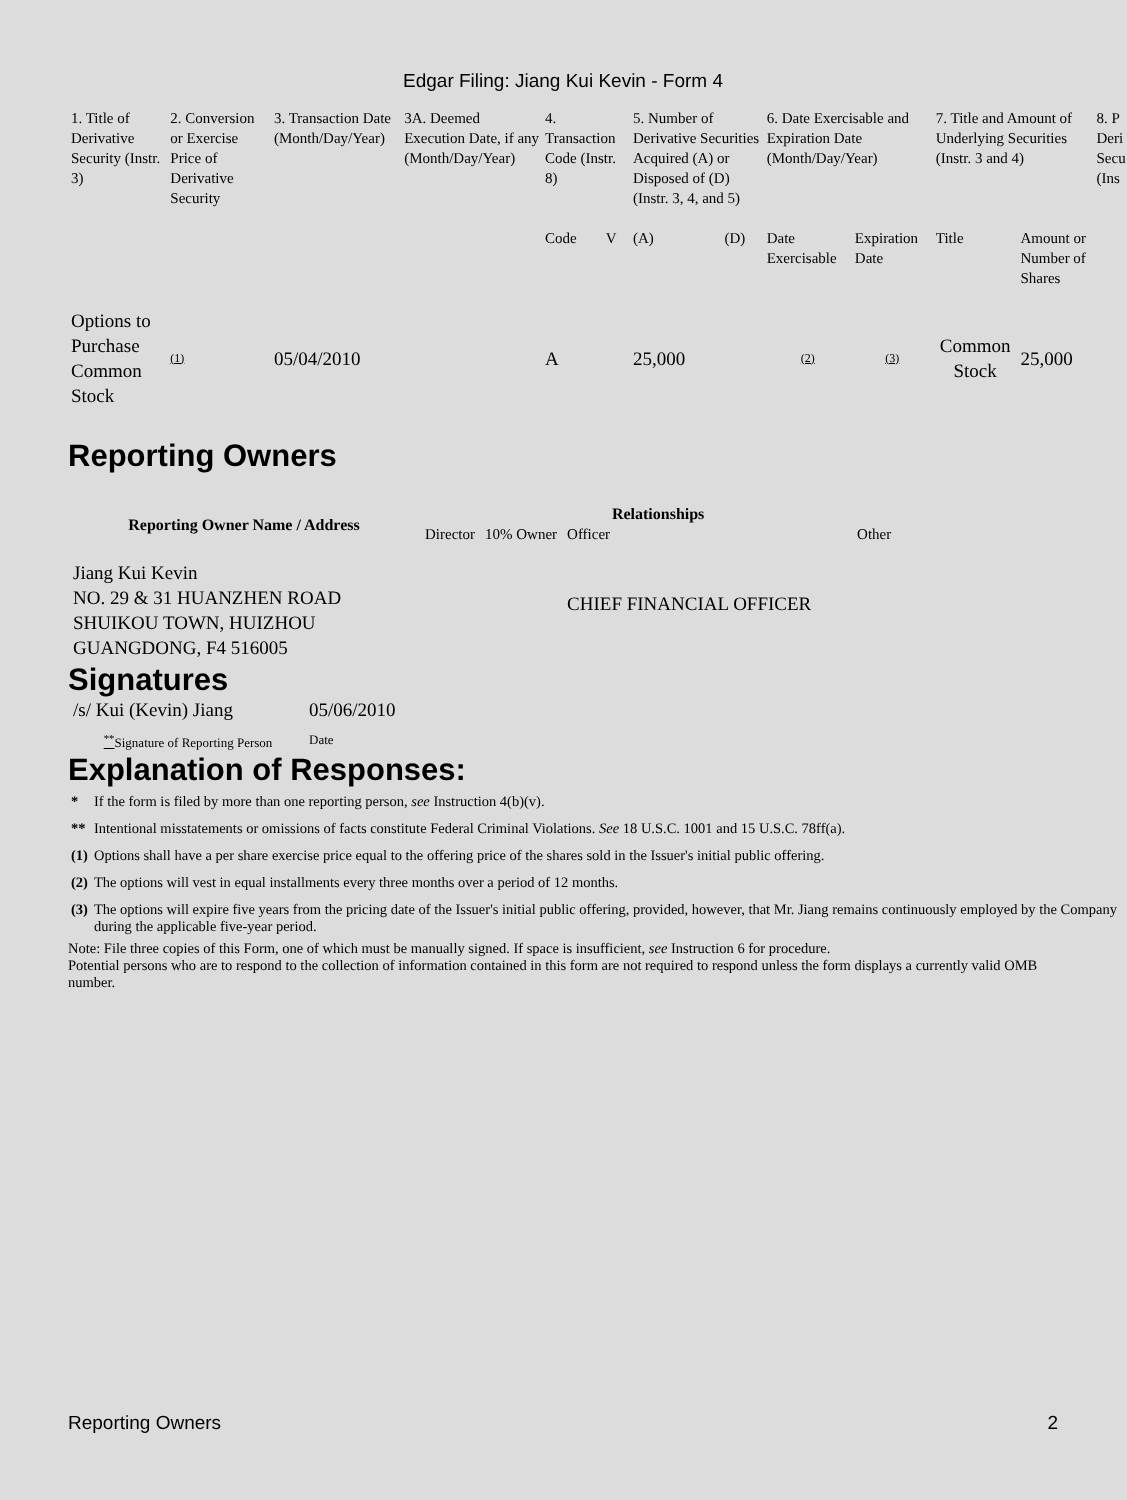Edgar Filing: Jiang Kui Kevin - Form 4
| 1. Title of Derivative Security (Instr. 3) | 2. Conversion or Exercise Price of Derivative Security | 3. Transaction Date (Month/Day/Year) | 3A. Deemed Execution Date, if any (Month/Day/Year) | 4. Transaction Code (Instr. 8) | | 5. Number of Derivative Securities Acquired (A) or Disposed of (D) (Instr. 3, 4, and 5) | | 6. Date Exercisable and Expiration Date (Month/Day/Year) | | 7. Title and Amount of Underlying Securities (Instr. 3 and 4) | | 8. P Deri Secu (Ins |
| | | | | Code | V | (A) | (D) | Date Exercisable | Expiration Date | Title | Amount or Number of Shares | |
| Options to Purchase Common Stock | (1) | 05/04/2010 | | A | | 25,000 | | (2) | (3) | Common Stock | 25,000 | |
Reporting Owners
| Reporting Owner Name / Address | Relationships | | | |
| --- | --- | --- | --- | --- |
| | Director | 10% Owner | Officer | Other |
| Jiang Kui Kevin NO. 29 & 31 HUANZHEN ROAD SHUIKOU TOWN, HUIZHOU GUANGDONG, F4 516005 | | | CHIEF FINANCIAL OFFICER | |
Signatures
| /s/ Kui (Kevin) Jiang | 05/06/2010 |
| <sup>**</sup> Signature of Reporting Person | Date |
Explanation of Responses:
| * | If the form is filed by more than one reporting person, see Instruction 4(b)(v). |
| ** | Intentional misstatements or omissions of facts constitute Federal Criminal Violations. See 18 U.S.C. 1001 and 15 U.S.C. 78ff(a). |
| (1) | Options shall have a per share exercise price equal to the offering price of the shares sold in the Issuer's initial public offering. |
| (2) | The options will vest in equal installments every three months over a period of 12 months. |
| (3) | The options will expire five years from the pricing date of the Issuer's initial public offering, provided, however, that Mr. Jiang remains continuously employed by the Company during the applicable five-year period. |
Note: File three copies of this Form, one of which must be manually signed. If space is insufficient, see Instruction 6 for procedure.
Potential persons who are to respond to the collection of information contained in this form are not required to respond unless the form displays a currently valid OMB number.
Reporting Owners 2